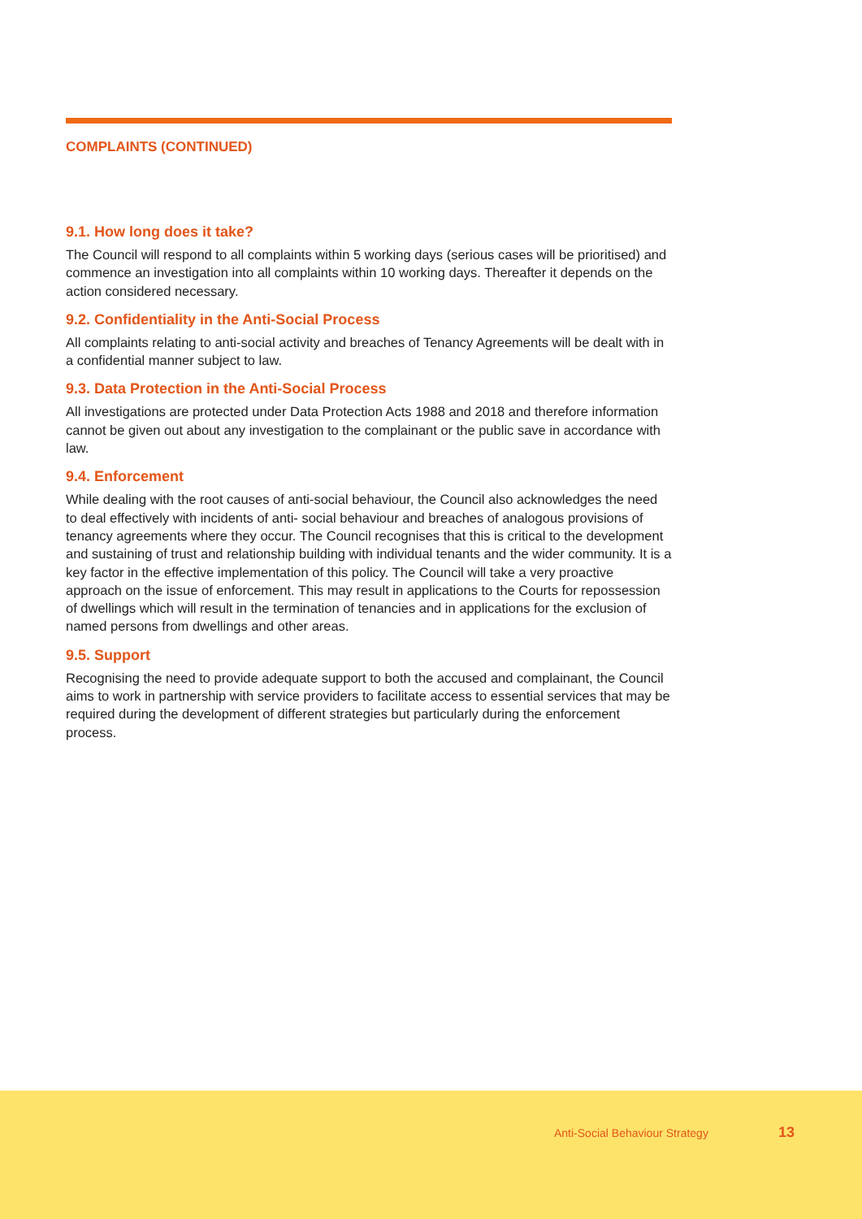COMPLAINTS (CONTINUED)
9.1. How long does it take?
The Council will respond to all complaints within 5 working days (serious cases will be prioritised) and commence an investigation into all complaints within 10 working days. Thereafter it depends on the action considered necessary.
9.2. Confidentiality in the Anti-Social Process
All complaints relating to anti-social activity and breaches of Tenancy Agreements will be dealt with in a confidential manner subject to law.
9.3. Data Protection in the Anti-Social Process
All investigations are protected under Data Protection Acts 1988 and 2018 and therefore information cannot be given out about any investigation to the complainant or the public save in accordance with law.
9.4. Enforcement
While dealing with the root causes of anti-social behaviour, the Council also acknowledges the need to deal effectively with incidents of anti- social behaviour and breaches of analogous provisions of tenancy agreements where they occur. The Council recognises that this is critical to the development and sustaining of trust and relationship building with individual tenants and the wider community. It is a key factor in the effective implementation of this policy. The Council will take a very proactive approach on the issue of enforcement. This may result in applications to the Courts for repossession of dwellings which will result in the termination of tenancies and in applications for the exclusion of named persons from dwellings and other areas.
9.5. Support
Recognising the need to provide adequate support to both the accused and complainant, the Council aims to work in partnership with service providers to facilitate access to essential services that may be required during the development of different strategies but particularly during the enforcement process.
Anti-Social Behaviour Strategy 13